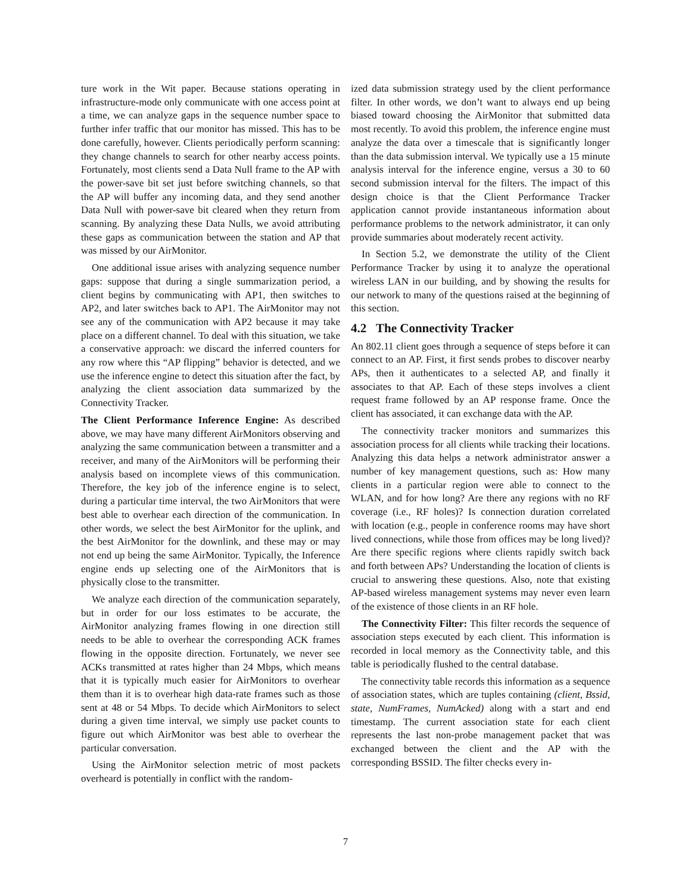ture work in the Wit paper. Because stations operating in infrastructure-mode only communicate with one access point at a time, we can analyze gaps in the sequence number space to further infer traffic that our monitor has missed. This has to be done carefully, however. Clients periodically perform scanning: they change channels to search for other nearby access points. Fortunately, most clients send a Data Null frame to the AP with the power-save bit set just before switching channels, so that the AP will buffer any incoming data, and they send another Data Null with power-save bit cleared when they return from scanning. By analyzing these Data Nulls, we avoid attributing these gaps as communication between the station and AP that was missed by our AirMonitor.
One additional issue arises with analyzing sequence number gaps: suppose that during a single summarization period, a client begins by communicating with AP1, then switches to AP2, and later switches back to AP1. The AirMonitor may not see any of the communication with AP2 because it may take place on a different channel. To deal with this situation, we take a conservative approach: we discard the inferred counters for any row where this “AP flipping” behavior is detected, and we use the inference engine to detect this situation after the fact, by analyzing the client association data summarized by the Connectivity Tracker.
The Client Performance Inference Engine: As described above, we may have many different AirMonitors observing and analyzing the same communication between a transmitter and a receiver, and many of the AirMonitors will be performing their analysis based on incomplete views of this communication. Therefore, the key job of the inference engine is to select, during a particular time interval, the two AirMonitors that were best able to overhear each direction of the communication. In other words, we select the best AirMonitor for the uplink, and the best AirMonitor for the downlink, and these may or may not end up being the same AirMonitor. Typically, the Inference engine ends up selecting one of the AirMonitors that is physically close to the transmitter.
We analyze each direction of the communication separately, but in order for our loss estimates to be accurate, the AirMonitor analyzing frames flowing in one direction still needs to be able to overhear the corresponding ACK frames flowing in the opposite direction. Fortunately, we never see ACKs transmitted at rates higher than 24 Mbps, which means that it is typically much easier for AirMonitors to overhear them than it is to overhear high data-rate frames such as those sent at 48 or 54 Mbps. To decide which AirMonitors to select during a given time interval, we simply use packet counts to figure out which AirMonitor was best able to overhear the particular conversation.
Using the AirMonitor selection metric of most packets overheard is potentially in conflict with the random-
ized data submission strategy used by the client performance filter. In other words, we don’t want to always end up being biased toward choosing the AirMonitor that submitted data most recently. To avoid this problem, the inference engine must analyze the data over a timescale that is significantly longer than the data submission interval. We typically use a 15 minute analysis interval for the inference engine, versus a 30 to 60 second submission interval for the filters. The impact of this design choice is that the Client Performance Tracker application cannot provide instantaneous information about performance problems to the network administrator, it can only provide summaries about moderately recent activity.
In Section 5.2, we demonstrate the utility of the Client Performance Tracker by using it to analyze the operational wireless LAN in our building, and by showing the results for our network to many of the questions raised at the beginning of this section.
4.2 The Connectivity Tracker
An 802.11 client goes through a sequence of steps before it can connect to an AP. First, it first sends probes to discover nearby APs, then it authenticates to a selected AP, and finally it associates to that AP. Each of these steps involves a client request frame followed by an AP response frame. Once the client has associated, it can exchange data with the AP.
The connectivity tracker monitors and summarizes this association process for all clients while tracking their locations. Analyzing this data helps a network administrator answer a number of key management questions, such as: How many clients in a particular region were able to connect to the WLAN, and for how long? Are there any regions with no RF coverage (i.e., RF holes)? Is connection duration correlated with location (e.g., people in conference rooms may have short lived connections, while those from offices may be long lived)? Are there specific regions where clients rapidly switch back and forth between APs? Understanding the location of clients is crucial to answering these questions. Also, note that existing AP-based wireless management systems may never even learn of the existence of those clients in an RF hole.
The Connectivity Filter: This filter records the sequence of association steps executed by each client. This information is recorded in local memory as the Connectivity table, and this table is periodically flushed to the central database.
The connectivity table records this information as a sequence of association states, which are tuples containing (client, Bssid, state, NumFrames, NumAcked) along with a start and end timestamp. The current association state for each client represents the last non-probe management packet that was exchanged between the client and the AP with the corresponding BSSID. The filter checks every in-
7